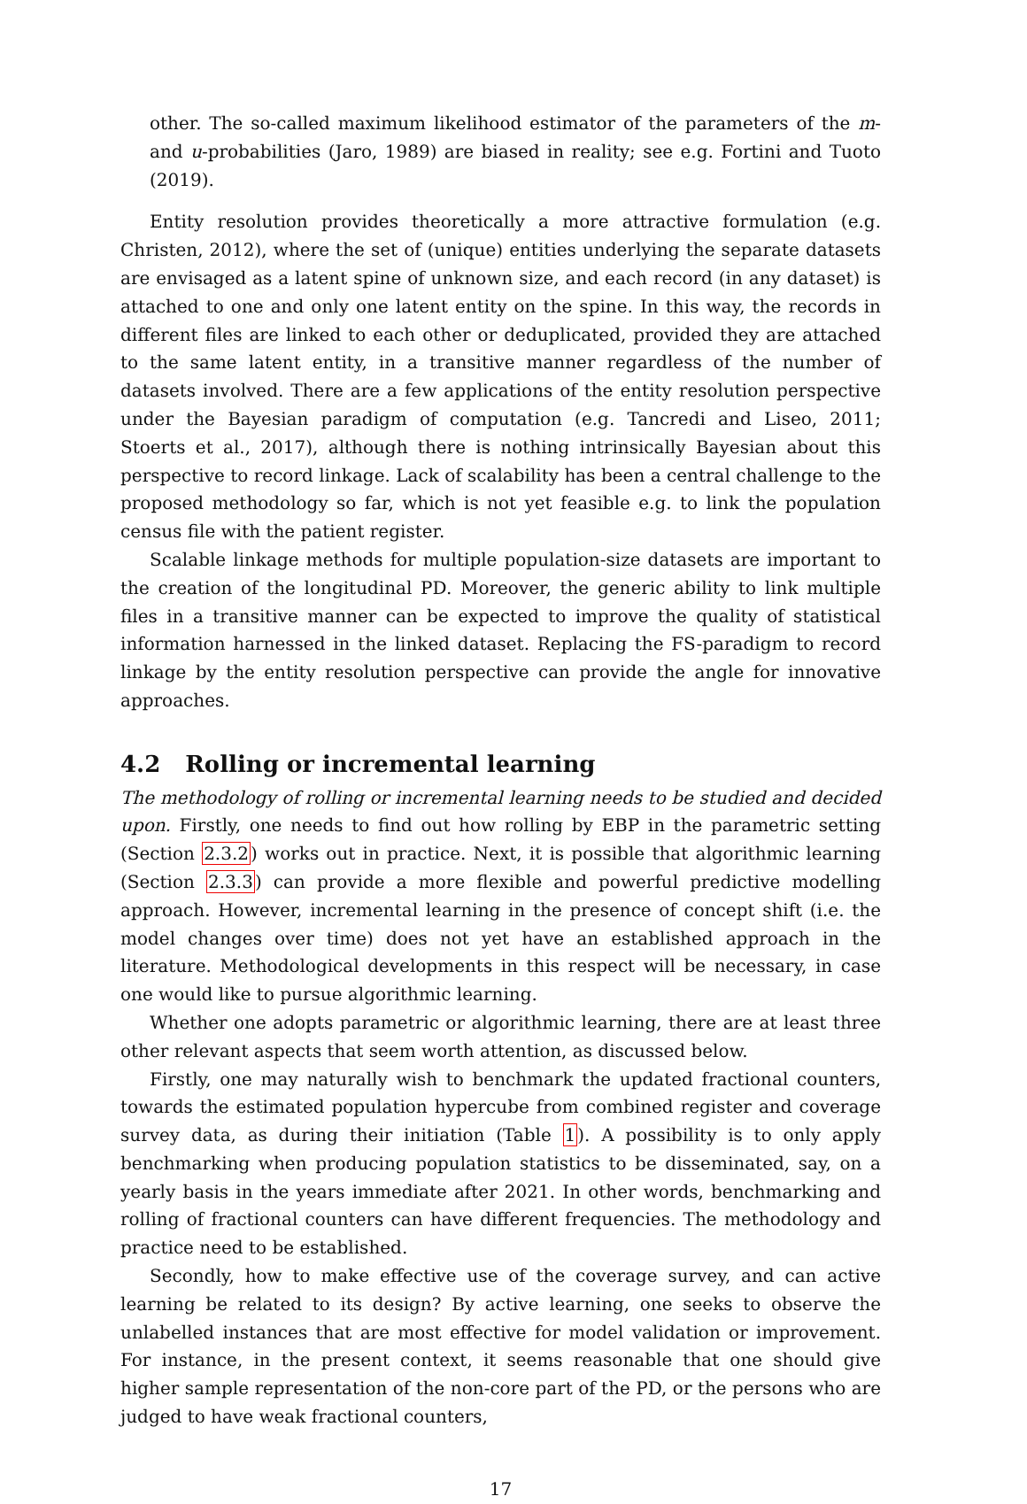other. The so-called maximum likelihood estimator of the parameters of the m- and u-probabilities (Jaro, 1989) are biased in reality; see e.g. Fortini and Tuoto (2019).
Entity resolution provides theoretically a more attractive formulation (e.g. Christen, 2012), where the set of (unique) entities underlying the separate datasets are envisaged as a latent spine of unknown size, and each record (in any dataset) is attached to one and only one latent entity on the spine. In this way, the records in different files are linked to each other or deduplicated, provided they are attached to the same latent entity, in a transitive manner regardless of the number of datasets involved. There are a few applications of the entity resolution perspective under the Bayesian paradigm of computation (e.g. Tancredi and Liseo, 2011; Stoerts et al., 2017), although there is nothing intrinsically Bayesian about this perspective to record linkage. Lack of scalability has been a central challenge to the proposed methodology so far, which is not yet feasible e.g. to link the population census file with the patient register.
Scalable linkage methods for multiple population-size datasets are important to the creation of the longitudinal PD. Moreover, the generic ability to link multiple files in a transitive manner can be expected to improve the quality of statistical information harnessed in the linked dataset. Replacing the FS-paradigm to record linkage by the entity resolution perspective can provide the angle for innovative approaches.
4.2 Rolling or incremental learning
The methodology of rolling or incremental learning needs to be studied and decided upon. Firstly, one needs to find out how rolling by EBP in the parametric setting (Section 2.3.2) works out in practice. Next, it is possible that algorithmic learning (Section 2.3.3) can provide a more flexible and powerful predictive modelling approach. However, incremental learning in the presence of concept shift (i.e. the model changes over time) does not yet have an established approach in the literature. Methodological developments in this respect will be necessary, in case one would like to pursue algorithmic learning.
Whether one adopts parametric or algorithmic learning, there are at least three other relevant aspects that seem worth attention, as discussed below.
Firstly, one may naturally wish to benchmark the updated fractional counters, towards the estimated population hypercube from combined register and coverage survey data, as during their initiation (Table 1). A possibility is to only apply benchmarking when producing population statistics to be disseminated, say, on a yearly basis in the years immediate after 2021. In other words, benchmarking and rolling of fractional counters can have different frequencies. The methodology and practice need to be established.
Secondly, how to make effective use of the coverage survey, and can active learning be related to its design? By active learning, one seeks to observe the unlabelled instances that are most effective for model validation or improvement. For instance, in the present context, it seems reasonable that one should give higher sample representation of the non-core part of the PD, or the persons who are judged to have weak fractional counters,
17